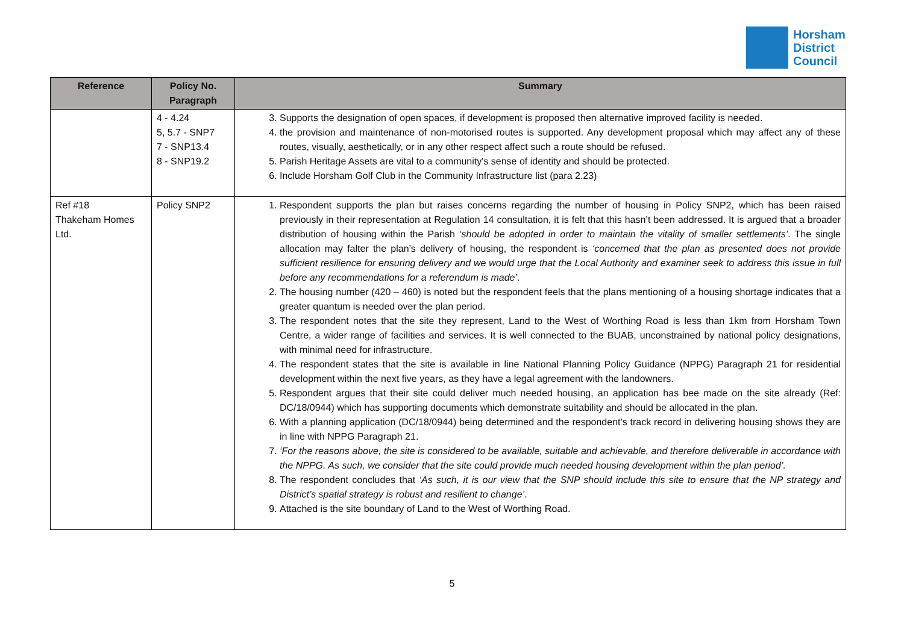Horsham
District
Council
| Reference | Policy No. Paragraph | Summary |
| --- | --- | --- |
| | 4 - 4.24 5, 5.7 - SNP7 7 - SNP13.4 8 - SNP19.2 | 3. Supports the designation of open spaces, if development is proposed then alternative improved facility is needed. 4. the provision and maintenance of non-motorised routes is supported. Any development proposal which may affect any of these routes, visually, aesthetically, or in any other respect affect such a route should be refused. 5. Parish Heritage Assets are vital to a community's sense of identity and should be protected. 6. Include Horsham Golf Club in the Community Infrastructure list (para 2.23) |
| Ref #18 Thakeham Homes Ltd. | Policy SNP2 | 1. Respondent supports the plan but raises concerns regarding the number of housing in Policy SNP2, which has been raised previously in their representation at Regulation 14 consultation, it is felt that this hasn’t been addressed. It is argued that a broader distribution of housing within the Parish ‘should be adopted in order to maintain the vitality of smaller settlements’ . The single allocation may falter the plan’s delivery of housing, the respondent is ‘concerned that the plan as presented does not provide sufficient resilience for ensuring delivery and we would urge that the Local Authority and examiner seek to address this issue in full before any recommendations for a referendum is made’ . 2. The housing number (420 – 460) is noted but the respondent feels that the plans mentioning of a housing shortage indicates that a greater quantum is needed over the plan period. 3. The respondent notes that the site they represent, Land to the West of Worthing Road is less than 1km from Horsham Town Centre, a wider range of facilities and services. It is well connected to the BUAB, unconstrained by national policy designations, with minimal need for infrastructure. 4. The respondent states that the site is available in line National Planning Policy Guidance (NPPG) Paragraph 21 for residential development within the next five years, as they have a legal agreement with the landowners. 5. Respondent argues that their site could deliver much needed housing, an application has bee made on the site already (Ref: DC/18/0944) which has supporting documents which demonstrate suitability and should be allocated in the plan. 6. With a planning application (DC/18/0944) being determined and the respondent’s track record in delivering housing shows they are in line with NPPG Paragraph 21. 7. ‘For the reasons above, the site is considered to be available, suitable and achievable, and therefore deliverable in accordance with the NPPG. As such, we consider that the site could provide much needed housing development within the plan period’. 8. The respondent concludes that ‘As such, it is our view that the SNP should include this site to ensure that the NP strategy and District’s spatial strategy is robust and resilient to change’ . 9. Attached is the site boundary of Land to the West of Worthing Road. |
5